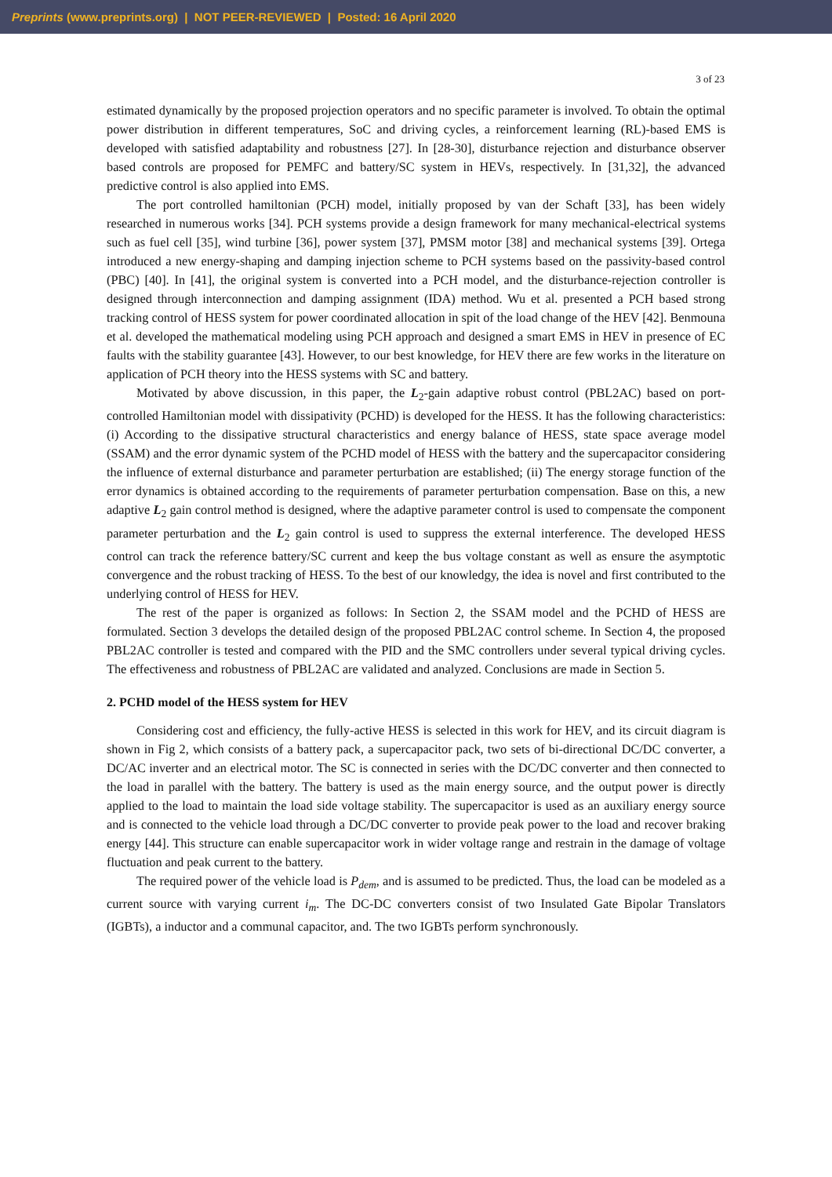Preprints (www.preprints.org) | NOT PEER-REVIEWED | Posted: 16 April 2020
3 of 23
estimated dynamically by the proposed projection operators and no specific parameter is involved. To obtain the optimal power distribution in different temperatures, SoC and driving cycles, a reinforcement learning (RL)-based EMS is developed with satisfied adaptability and robustness [27]. In [28-30], disturbance rejection and disturbance observer based controls are proposed for PEMFC and battery/SC system in HEVs, respectively. In [31,32], the advanced predictive control is also applied into EMS.
The port controlled hamiltonian (PCH) model, initially proposed by van der Schaft [33], has been widely researched in numerous works [34]. PCH systems provide a design framework for many mechanical-electrical systems such as fuel cell [35], wind turbine [36], power system [37], PMSM motor [38] and mechanical systems [39]. Ortega introduced a new energy-shaping and damping injection scheme to PCH systems based on the passivity-based control (PBC) [40]. In [41], the original system is converted into a PCH model, and the disturbance-rejection controller is designed through interconnection and damping assignment (IDA) method. Wu et al. presented a PCH based strong tracking control of HESS system for power coordinated allocation in spit of the load change of the HEV [42]. Benmouna et al. developed the mathematical modeling using PCH approach and designed a smart EMS in HEV in presence of EC faults with the stability guarantee [43]. However, to our best knowledge, for HEV there are few works in the literature on application of PCH theory into the HESS systems with SC and battery.
Motivated by above discussion, in this paper, the L<sub>2</sub>-gain adaptive robust control (PBL2AC) based on port-controlled Hamiltonian model with dissipativity (PCHD) is developed for the HESS. It has the following characteristics: (i) According to the dissipative structural characteristics and energy balance of HESS, state space average model (SSAM) and the error dynamic system of the PCHD model of HESS with the battery and the supercapacitor considering the influence of external disturbance and parameter perturbation are established; (ii) The energy storage function of the error dynamics is obtained according to the requirements of parameter perturbation compensation. Base on this, a new adaptive L<sub>2</sub> gain control method is designed, where the adaptive parameter control is used to compensate the component parameter perturbation and the L<sub>2</sub> gain control is used to suppress the external interference. The developed HESS control can track the reference battery/SC current and keep the bus voltage constant as well as ensure the asymptotic convergence and the robust tracking of HESS. To the best of our knowledgy, the idea is novel and first contributed to the underlying control of HESS for HEV.
The rest of the paper is organized as follows: In Section 2, the SSAM model and the PCHD of HESS are formulated. Section 3 develops the detailed design of the proposed PBL2AC control scheme. In Section 4, the proposed PBL2AC controller is tested and compared with the PID and the SMC controllers under several typical driving cycles. The effectiveness and robustness of PBL2AC are validated and analyzed. Conclusions are made in Section 5.
2. PCHD model of the HESS system for HEV
Considering cost and efficiency, the fully-active HESS is selected in this work for HEV, and its circuit diagram is shown in Fig 2, which consists of a battery pack, a supercapacitor pack, two sets of bi-directional DC/DC converter, a DC/AC inverter and an electrical motor. The SC is connected in series with the DC/DC converter and then connected to the load in parallel with the battery. The battery is used as the main energy source, and the output power is directly applied to the load to maintain the load side voltage stability. The supercapacitor is used as an auxiliary energy source and is connected to the vehicle load through a DC/DC converter to provide peak power to the load and recover braking energy [44]. This structure can enable supercapacitor work in wider voltage range and restrain in the damage of voltage fluctuation and peak current to the battery.
The required power of the vehicle load is P<sub>dem</sub>, and is assumed to be predicted. Thus, the load can be modeled as a current source with varying current i<sub>m</sub>. The DC-DC converters consist of two Insulated Gate Bipolar Translators (IGBTs), a inductor and a communal capacitor, and. The two IGBTs perform synchronously.